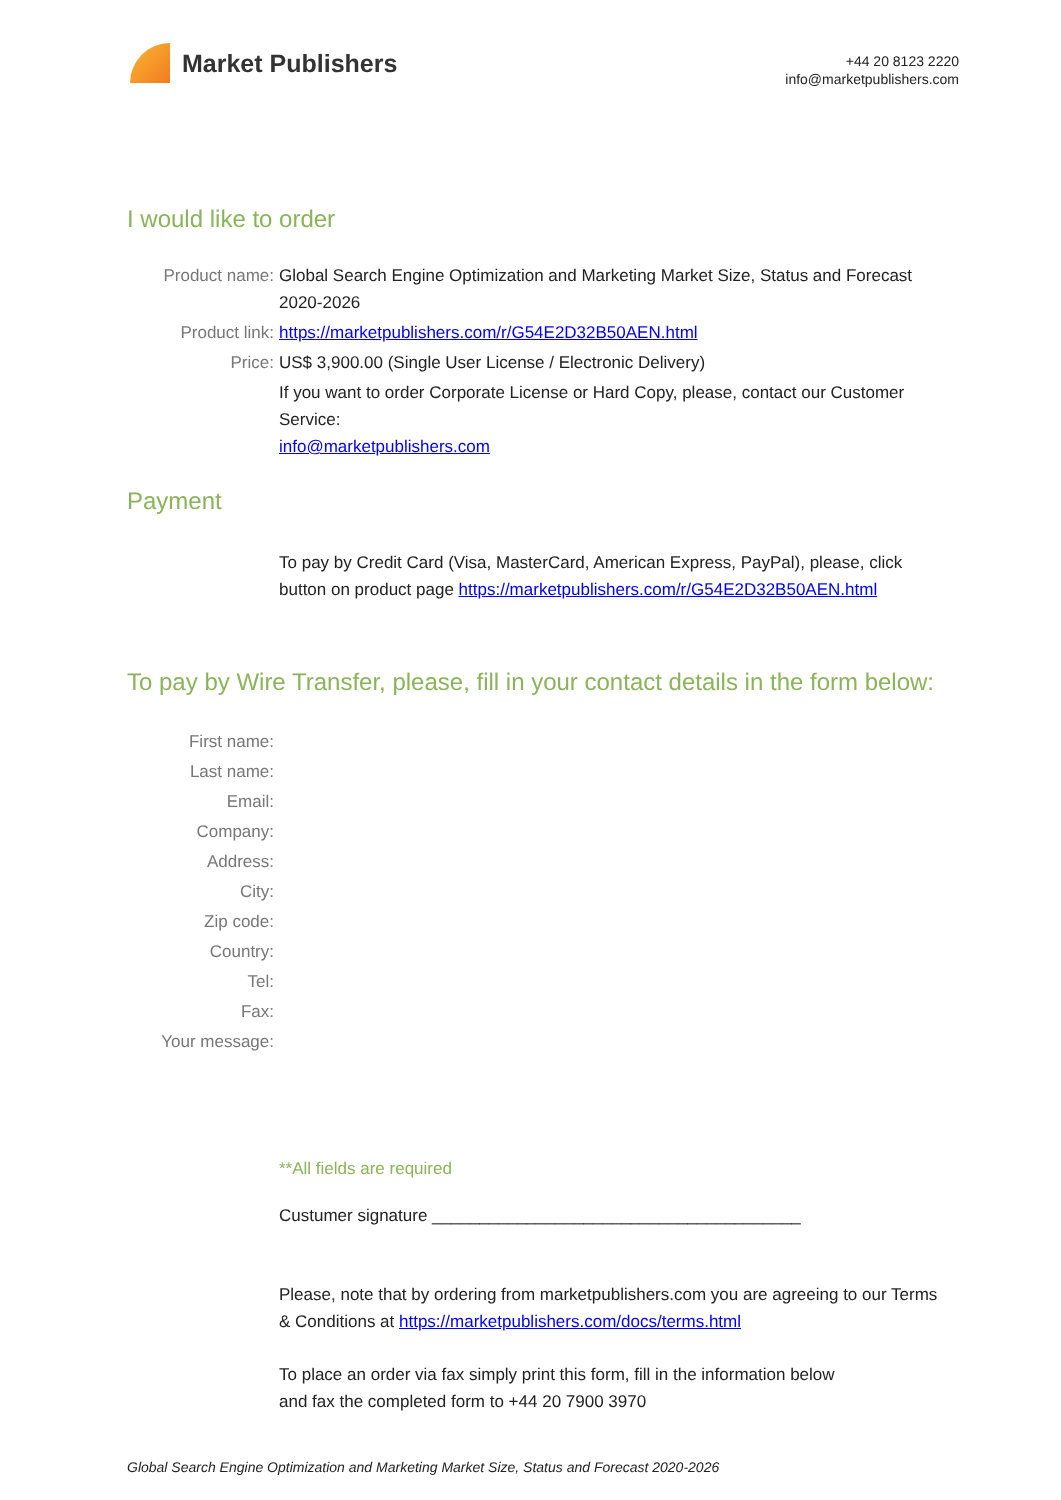Market Publishers
+44 20 8123 2220
info@marketpublishers.com
I would like to order
Product name: Global Search Engine Optimization and Marketing Market Size, Status and Forecast 2020-2026
Product link: https://marketpublishers.com/r/G54E2D32B50AEN.html
Price: US$ 3,900.00 (Single User License / Electronic Delivery)
If you want to order Corporate License or Hard Copy, please, contact our Customer Service:
info@marketpublishers.com
Payment
To pay by Credit Card (Visa, MasterCard, American Express, PayPal), please, click button on product page https://marketpublishers.com/r/G54E2D32B50AEN.html
To pay by Wire Transfer, please, fill in your contact details in the form below:
First name:
Last name:
Email:
Company:
Address:
City:
Zip code:
Country:
Tel:
Fax:
Your message:
**All fields are required
Custumer signature _______________________________________
Please, note that by ordering from marketpublishers.com you are agreeing to our Terms & Conditions at https://marketpublishers.com/docs/terms.html
To place an order via fax simply print this form, fill in the information below
and fax the completed form to +44 20 7900 3970
Global Search Engine Optimization and Marketing Market Size, Status and Forecast 2020-2026